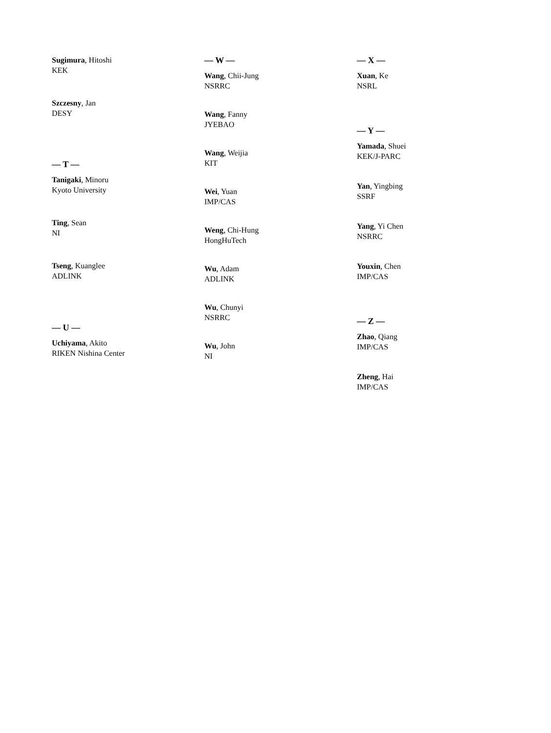Sugimura, Hitoshi
KEK
Szczesny, Jan
DESY
— T —
Tanigaki, Minoru
Kyoto University
Ting, Sean
NI
Tseng, Kuanglee
ADLINK
— U —
Uchiyama, Akito
RIKEN Nishina Center
— W —
Wang, Chii-Jung
NSRRC
Wang, Fanny
JYEBAO
Wang, Weijia
KIT
Wei, Yuan
IMP/CAS
Weng, Chi-Hung
HongHuTech
Wu, Adam
ADLINK
Wu, Chunyi
NSRRC
Wu, John
NI
— X —
Xuan, Ke
NSRL
— Y —
Yamada, Shuei
KEK/J-PARC
Yan, Yingbing
SSRF
Yang, Yi Chen
NSRRC
Youxin, Chen
IMP/CAS
— Z —
Zhao, Qiang
IMP/CAS
Zheng, Hai
IMP/CAS